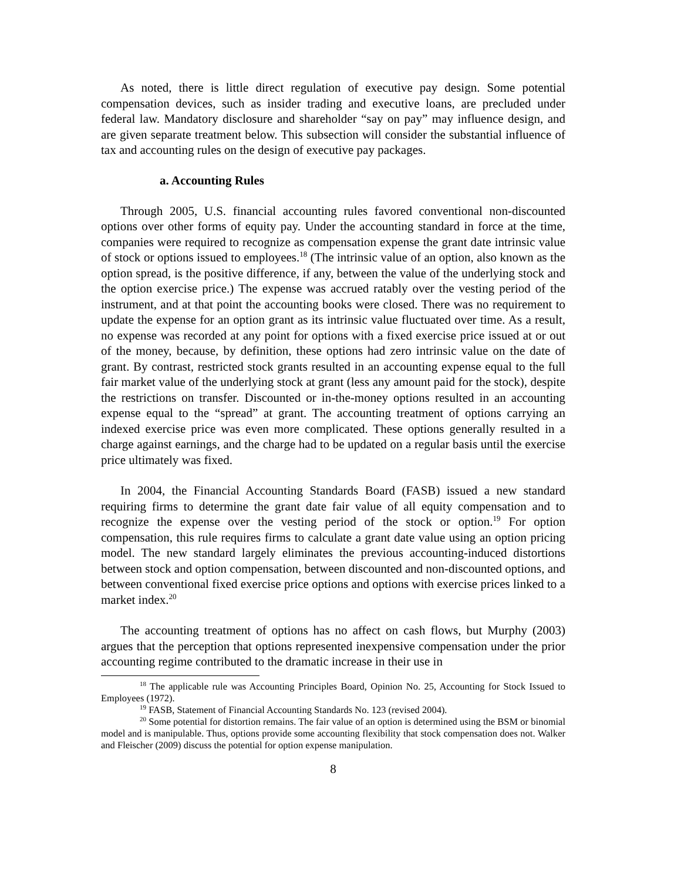As noted, there is little direct regulation of executive pay design. Some potential compensation devices, such as insider trading and executive loans, are precluded under federal law. Mandatory disclosure and shareholder “say on pay” may influence design, and are given separate treatment below. This subsection will consider the substantial influence of tax and accounting rules on the design of executive pay packages.
a. Accounting Rules
Through 2005, U.S. financial accounting rules favored conventional non-discounted options over other forms of equity pay. Under the accounting standard in force at the time, companies were required to recognize as compensation expense the grant date intrinsic value of stock or options issued to employees.<sup>18</sup> (The intrinsic value of an option, also known as the option spread, is the positive difference, if any, between the value of the underlying stock and the option exercise price.) The expense was accrued ratably over the vesting period of the instrument, and at that point the accounting books were closed. There was no requirement to update the expense for an option grant as its intrinsic value fluctuated over time. As a result, no expense was recorded at any point for options with a fixed exercise price issued at or out of the money, because, by definition, these options had zero intrinsic value on the date of grant. By contrast, restricted stock grants resulted in an accounting expense equal to the full fair market value of the underlying stock at grant (less any amount paid for the stock), despite the restrictions on transfer. Discounted or in-the-money options resulted in an accounting expense equal to the “spread” at grant. The accounting treatment of options carrying an indexed exercise price was even more complicated. These options generally resulted in a charge against earnings, and the charge had to be updated on a regular basis until the exercise price ultimately was fixed.
In 2004, the Financial Accounting Standards Board (FASB) issued a new standard requiring firms to determine the grant date fair value of all equity compensation and to recognize the expense over the vesting period of the stock or option.<sup>19</sup> For option compensation, this rule requires firms to calculate a grant date value using an option pricing model. The new standard largely eliminates the previous accounting-induced distortions between stock and option compensation, between discounted and non-discounted options, and between conventional fixed exercise price options and options with exercise prices linked to a market index.<sup>20</sup>
The accounting treatment of options has no affect on cash flows, but Murphy (2003) argues that the perception that options represented inexpensive compensation under the prior accounting regime contributed to the dramatic increase in their use in
<sup>18</sup> The applicable rule was Accounting Principles Board, Opinion No. 25, Accounting for Stock Issued to Employees (1972).
<sup>19</sup> FASB, Statement of Financial Accounting Standards No. 123 (revised 2004).
<sup>20</sup> Some potential for distortion remains. The fair value of an option is determined using the BSM or binomial model and is manipulable. Thus, options provide some accounting flexibility that stock compensation does not. Walker and Fleischer (2009) discuss the potential for option expense manipulation.
8